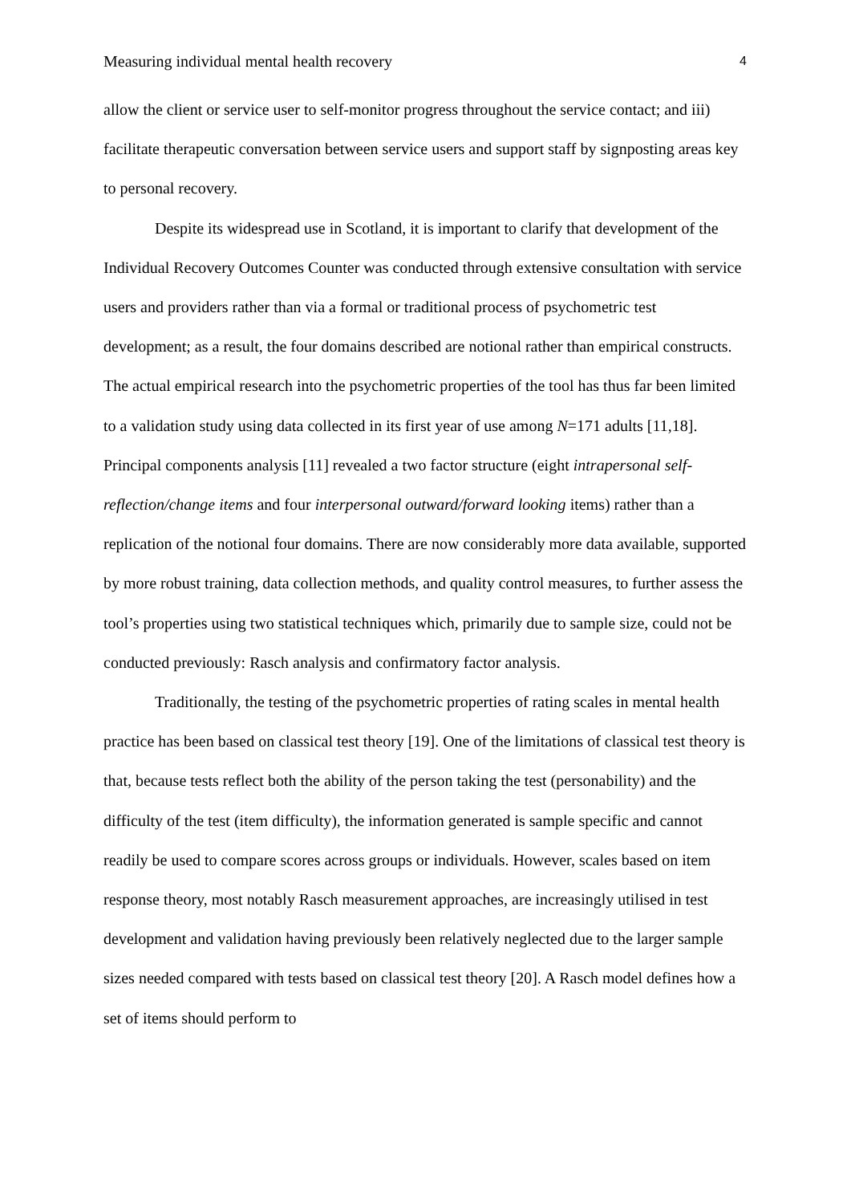Measuring individual mental health recovery 4
allow the client or service user to self-monitor progress throughout the service contact; and iii) facilitate therapeutic conversation between service users and support staff by signposting areas key to personal recovery.
Despite its widespread use in Scotland, it is important to clarify that development of the Individual Recovery Outcomes Counter was conducted through extensive consultation with service users and providers rather than via a formal or traditional process of psychometric test development; as a result, the four domains described are notional rather than empirical constructs. The actual empirical research into the psychometric properties of the tool has thus far been limited to a validation study using data collected in its first year of use among N=171 adults [11,18]. Principal components analysis [11] revealed a two factor structure (eight intrapersonal self-reflection/change items and four interpersonal outward/forward looking items) rather than a replication of the notional four domains. There are now considerably more data available, supported by more robust training, data collection methods, and quality control measures, to further assess the tool’s properties using two statistical techniques which, primarily due to sample size, could not be conducted previously: Rasch analysis and confirmatory factor analysis.
Traditionally, the testing of the psychometric properties of rating scales in mental health practice has been based on classical test theory [19]. One of the limitations of classical test theory is that, because tests reflect both the ability of the person taking the test (personability) and the difficulty of the test (item difficulty), the information generated is sample specific and cannot readily be used to compare scores across groups or individuals. However, scales based on item response theory, most notably Rasch measurement approaches, are increasingly utilised in test development and validation having previously been relatively neglected due to the larger sample sizes needed compared with tests based on classical test theory [20]. A Rasch model defines how a set of items should perform to